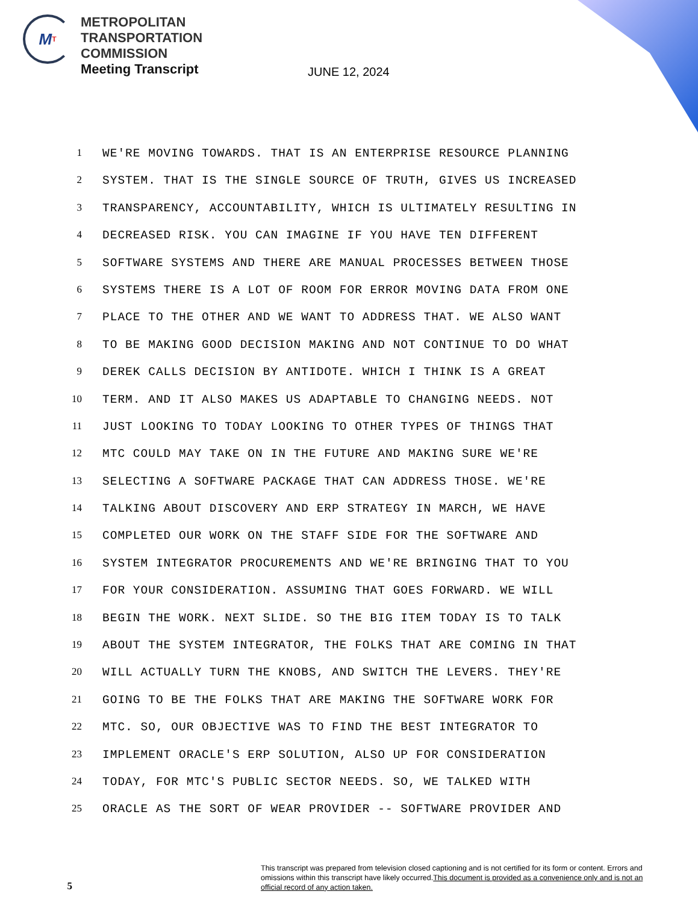M T
METROPOLITAN
TRANSPORTATION
COMMISSION
Meeting Transcript
JUNE 12, 2024
1 WE'RE MOVING TOWARDS. THAT IS AN ENTERPRISE RESOURCE PLANNING
2 SYSTEM. THAT IS THE SINGLE SOURCE OF TRUTH, GIVES US INCREASED
3 TRANSPARENCY, ACCOUNTABILITY, WHICH IS ULTIMATELY RESULTING IN
4 DECREASED RISK. YOU CAN IMAGINE IF YOU HAVE TEN DIFFERENT
5 SOFTWARE SYSTEMS AND THERE ARE MANUAL PROCESSES BETWEEN THOSE
6 SYSTEMS THERE IS A LOT OF ROOM FOR ERROR MOVING DATA FROM ONE
7 PLACE TO THE OTHER AND WE WANT TO ADDRESS THAT. WE ALSO WANT
8 TO BE MAKING GOOD DECISION MAKING AND NOT CONTINUE TO DO WHAT
9 DEREK CALLS DECISION BY ANTIDOTE. WHICH I THINK IS A GREAT
10 TERM. AND IT ALSO MAKES US ADAPTABLE TO CHANGING NEEDS. NOT
11 JUST LOOKING TO TODAY LOOKING TO OTHER TYPES OF THINGS THAT
12 MTC COULD MAY TAKE ON IN THE FUTURE AND MAKING SURE WE'RE
13 SELECTING A SOFTWARE PACKAGE THAT CAN ADDRESS THOSE. WE'RE
14 TALKING ABOUT DISCOVERY AND ERP STRATEGY IN MARCH, WE HAVE
15 COMPLETED OUR WORK ON THE STAFF SIDE FOR THE SOFTWARE AND
16 SYSTEM INTEGRATOR PROCUREMENTS AND WE'RE BRINGING THAT TO YOU
17 FOR YOUR CONSIDERATION. ASSUMING THAT GOES FORWARD. WE WILL
18 BEGIN THE WORK. NEXT SLIDE. SO THE BIG ITEM TODAY IS TO TALK
19 ABOUT THE SYSTEM INTEGRATOR, THE FOLKS THAT ARE COMING IN THAT
20 WILL ACTUALLY TURN THE KNOBS, AND SWITCH THE LEVERS. THEY'RE
21 GOING TO BE THE FOLKS THAT ARE MAKING THE SOFTWARE WORK FOR
22 MTC. SO, OUR OBJECTIVE WAS TO FIND THE BEST INTEGRATOR TO
23 IMPLEMENT ORACLE'S ERP SOLUTION, ALSO UP FOR CONSIDERATION
24 TODAY, FOR MTC'S PUBLIC SECTOR NEEDS. SO, WE TALKED WITH
25 ORACLE AS THE SORT OF WEAR PROVIDER -- SOFTWARE PROVIDER AND
5
This transcript was prepared from television closed captioning and is not certified for its form or content. Errors and omissions within this transcript have likely occurred.This document is provided as a convenience only and is not an official record of any action taken.